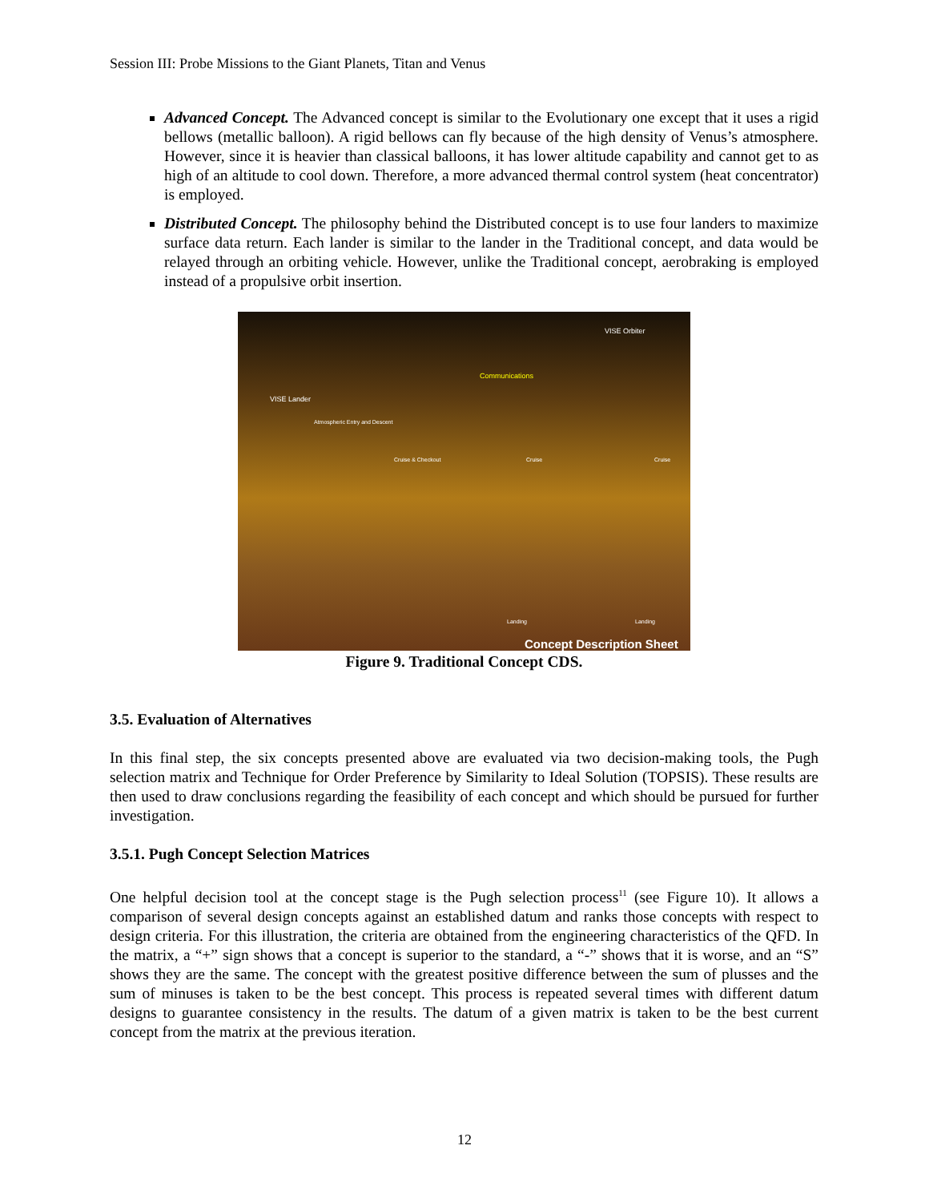Session III: Probe Missions to the Giant Planets, Titan and Venus
Advanced Concept. The Advanced concept is similar to the Evolutionary one except that it uses a rigid bellows (metallic balloon). A rigid bellows can fly because of the high density of Venus’s atmosphere. However, since it is heavier than classical balloons, it has lower altitude capability and cannot get to as high of an altitude to cool down. Therefore, a more advanced thermal control system (heat concentrator) is employed.
Distributed Concept. The philosophy behind the Distributed concept is to use four landers to maximize surface data return. Each lander is similar to the lander in the Traditional concept, and data would be relayed through an orbiting vehicle. However, unlike the Traditional concept, aerobraking is employed instead of a propulsive orbit insertion.
VISE Orbiter
Communications
VISE Lander
Atmospheric Entry and Descent
Cruise & Checkout Cruise Cruise
Landing Landing
Concept Description Sheet
Figure 9. Traditional Concept CDS.
3.5. Evaluation of Alternatives
In this final step, the six concepts presented above are evaluated via two decision-making tools, the Pugh selection matrix and Technique for Order Preference by Similarity to Ideal Solution (TOPSIS). These results are then used to draw conclusions regarding the feasibility of each concept and which should be pursued for further investigation.
3.5.1. Pugh Concept Selection Matrices
One helpful decision tool at the concept stage is the Pugh selection process<sup>11</sup> (see Figure 10). It allows a comparison of several design concepts against an established datum and ranks those concepts with respect to design criteria. For this illustration, the criteria are obtained from the engineering characteristics of the QFD. In the matrix, a “+” sign shows that a concept is superior to the standard, a “-” shows that it is worse, and an “S” shows they are the same. The concept with the greatest positive difference between the sum of plusses and the sum of minuses is taken to be the best concept. This process is repeated several times with different datum designs to guarantee consistency in the results. The datum of a given matrix is taken to be the best current concept from the matrix at the previous iteration.
12